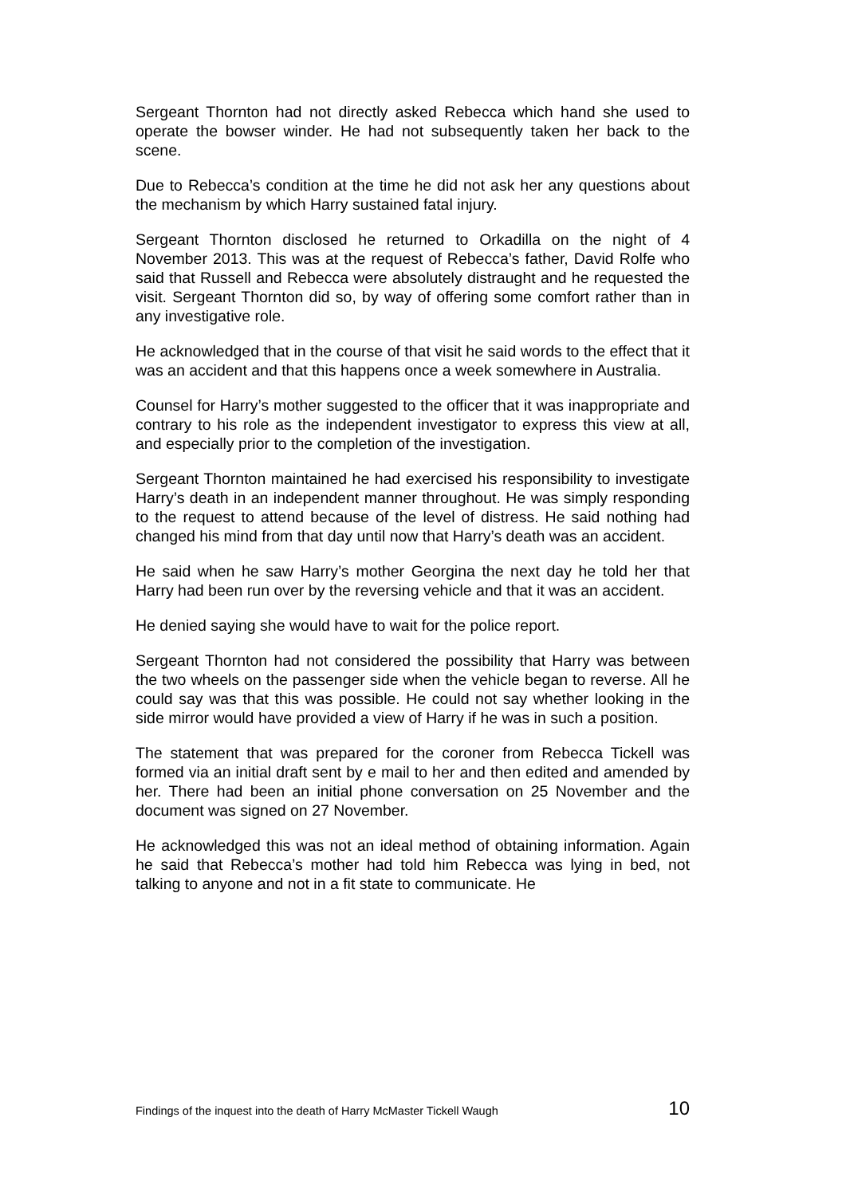Sergeant Thornton had not directly asked Rebecca which hand she used to operate the bowser winder. He had not subsequently taken her back to the scene.
Due to Rebecca’s condition at the time he did not ask her any questions about the mechanism by which Harry sustained fatal injury.
Sergeant Thornton disclosed he returned to Orkadilla on the night of 4 November 2013. This was at the request of Rebecca’s father, David Rolfe who said that Russell and Rebecca were absolutely distraught and he requested the visit. Sergeant Thornton did so, by way of offering some comfort rather than in any investigative role.
He acknowledged that in the course of that visit he said words to the effect that it was an accident and that this happens once a week somewhere in Australia.
Counsel for Harry’s mother suggested to the officer that it was inappropriate and contrary to his role as the independent investigator to express this view at all, and especially prior to the completion of the investigation.
Sergeant Thornton maintained he had exercised his responsibility to investigate Harry’s death in an independent manner throughout. He was simply responding to the request to attend because of the level of distress. He said nothing had changed his mind from that day until now that Harry’s death was an accident.
He said when he saw Harry’s mother Georgina the next day he told her that Harry had been run over by the reversing vehicle and that it was an accident.
He denied saying she would have to wait for the police report.
Sergeant Thornton had not considered the possibility that Harry was between the two wheels on the passenger side when the vehicle began to reverse. All he could say was that this was possible. He could not say whether looking in the side mirror would have provided a view of Harry if he was in such a position.
The statement that was prepared for the coroner from Rebecca Tickell was formed via an initial draft sent by e mail to her and then edited and amended by her. There had been an initial phone conversation on 25 November and the document was signed on 27 November.
He acknowledged this was not an ideal method of obtaining information. Again he said that Rebecca’s mother had told him Rebecca was lying in bed, not talking to anyone and not in a fit state to communicate. He
Findings of the inquest into the death of Harry McMaster Tickell Waugh 10